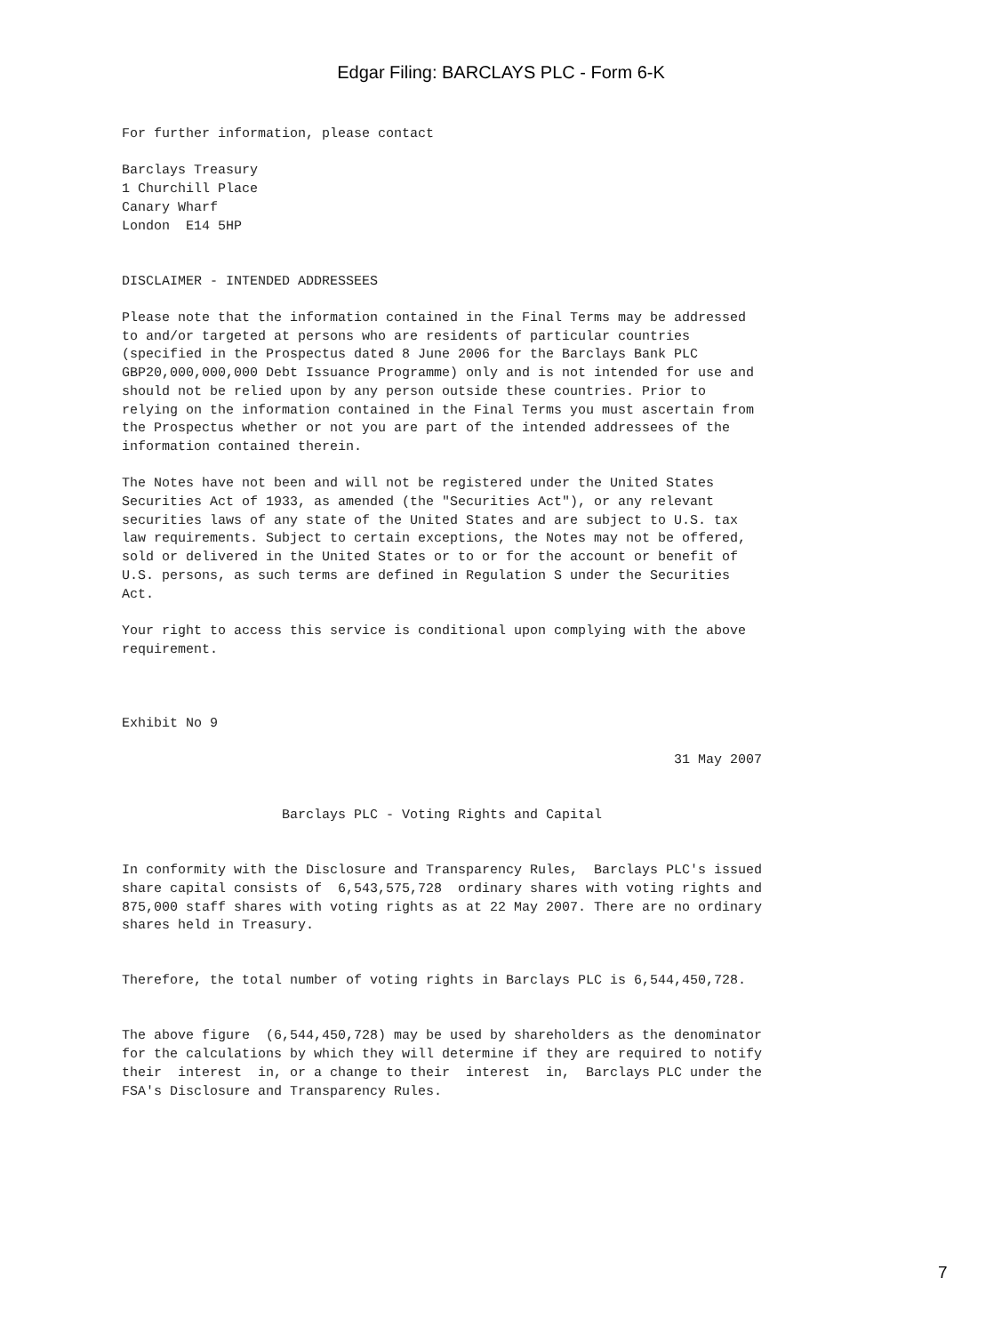Edgar Filing: BARCLAYS PLC - Form 6-K
For further information, please contact

Barclays Treasury
1 Churchill Place
Canary Wharf
London  E14 5HP


DISCLAIMER - INTENDED ADDRESSEES

Please note that the information contained in the Final Terms may be addressed
to and/or targeted at persons who are residents of particular countries
(specified in the Prospectus dated 8 June 2006 for the Barclays Bank PLC
GBP20,000,000,000 Debt Issuance Programme) only and is not intended for use and
should not be relied upon by any person outside these countries. Prior to
relying on the information contained in the Final Terms you must ascertain from
the Prospectus whether or not you are part of the intended addressees of the
information contained therein.

The Notes have not been and will not be registered under the United States
Securities Act of 1933, as amended (the "Securities Act"), or any relevant
securities laws of any state of the United States and are subject to U.S. tax
law requirements. Subject to certain exceptions, the Notes may not be offered,
sold or delivered in the United States or to or for the account or benefit of
U.S. persons, as such terms are defined in Regulation S under the Securities
Act.

Your right to access this service is conditional upon complying with the above
requirement.



Exhibit No 9

                                                                     31 May 2007


                    Barclays PLC - Voting Rights and Capital


In conformity with the Disclosure and Transparency Rules,  Barclays PLC's issued
share capital consists of  6,543,575,728  ordinary shares with voting rights and
875,000 staff shares with voting rights as at 22 May 2007. There are no ordinary
shares held in Treasury.


Therefore, the total number of voting rights in Barclays PLC is 6,544,450,728.


The above figure  (6,544,450,728) may be used by shareholders as the denominator
for the calculations by which they will determine if they are required to notify
their  interest  in, or a change to their  interest  in,  Barclays PLC under the
FSA's Disclosure and Transparency Rules.
7